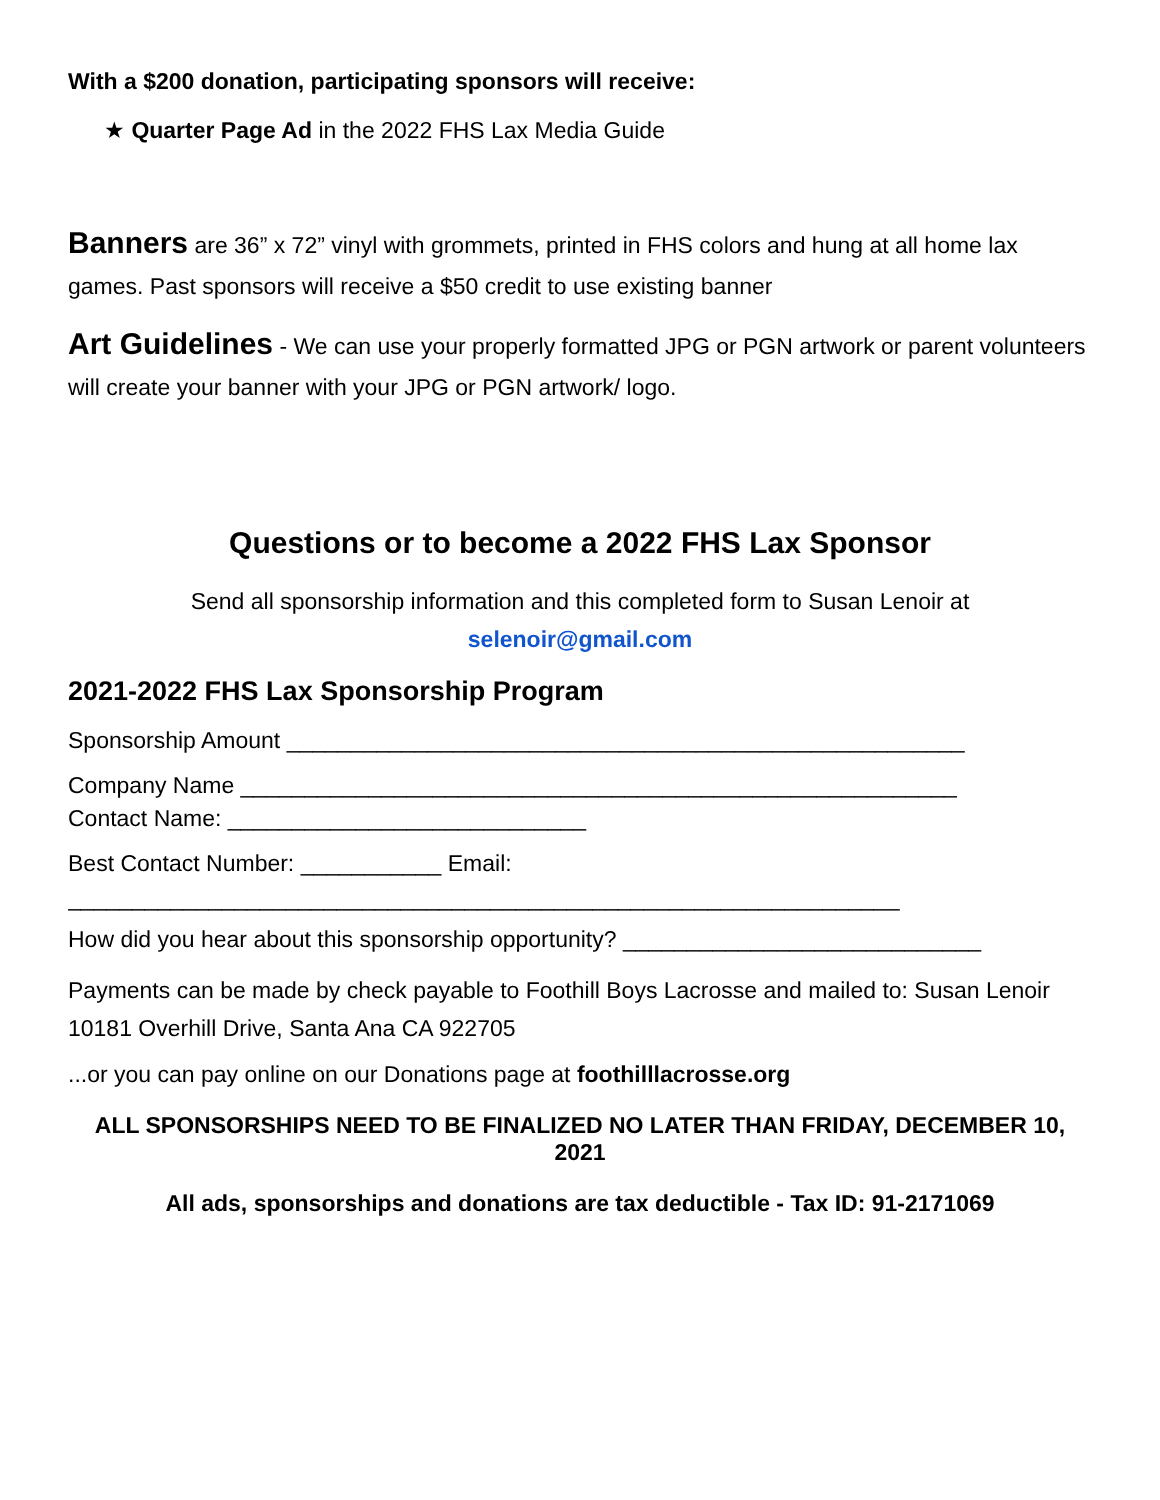With a $200 donation, participating sponsors will receive:
★ Quarter Page Ad in the 2022 FHS Lax Media Guide
Banners are 36” x 72” vinyl with grommets, printed in FHS colors and hung at all home lax games. Past sponsors will receive a $50 credit to use existing banner
Art Guidelines - We can use your properly formatted JPG or PGN artwork or parent volunteers will create your banner with your JPG or PGN artwork/ logo.
Questions or to become a 2022 FHS Lax Sponsor
Send all sponsorship information and this completed form to Susan Lenoir at
selenoir@gmail.com
2021-2022 FHS Lax Sponsorship Program
Sponsorship Amount _____________________________________________________
Company Name ________________________________________________________
Contact Name: ____________________________
Best Contact Number: ___________ Email:
_________________________________________________________________
How did you hear about this sponsorship opportunity? ____________________________
Payments can be made by check payable to Foothill Boys Lacrosse and mailed to: Susan Lenoir 10181 Overhill Drive, Santa Ana CA 922705
...or you can pay online on our Donations page at foothilllacrosse.org
ALL SPONSORSHIPS NEED TO BE FINALIZED NO LATER THAN FRIDAY, DECEMBER 10, 2021
All ads, sponsorships and donations are tax deductible - Tax ID: 91-2171069